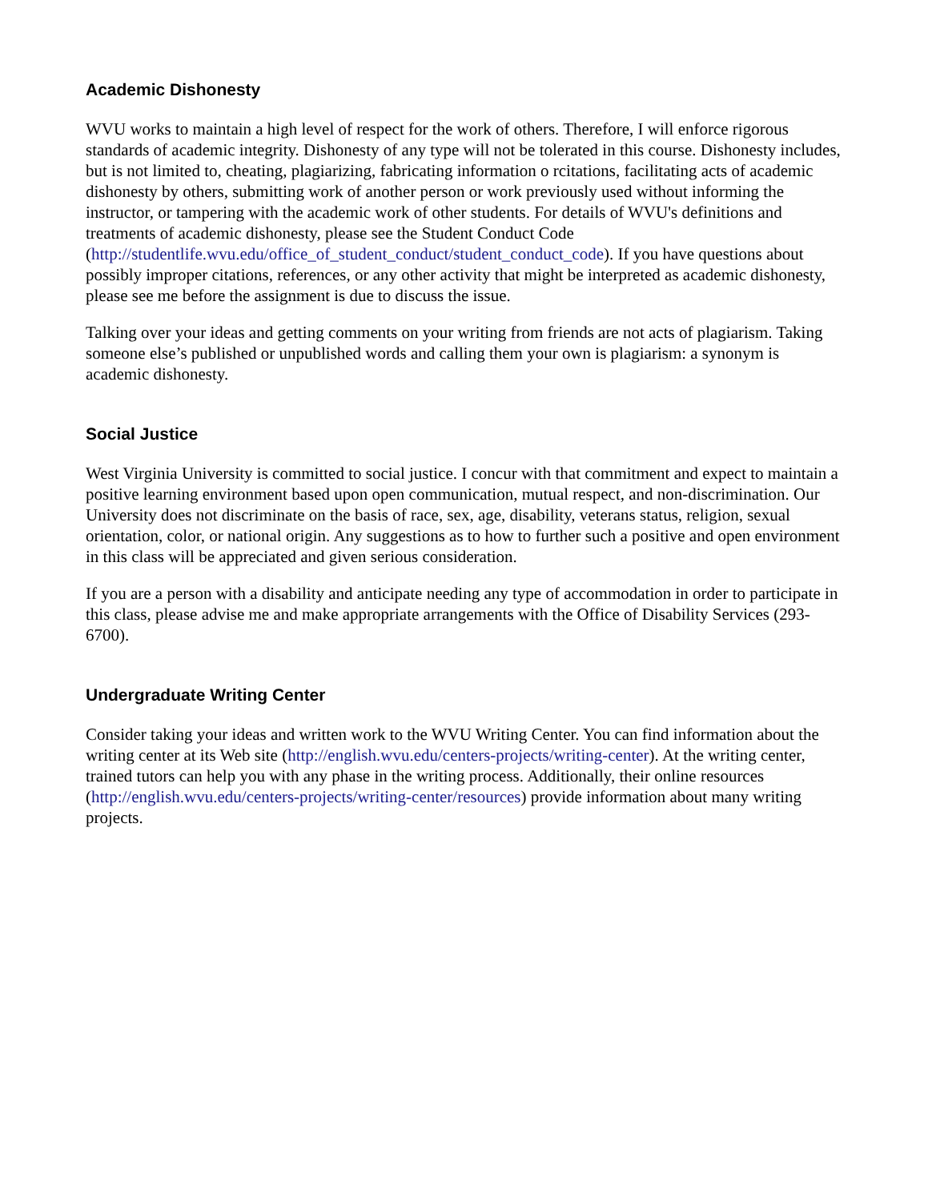Academic Dishonesty
WVU works to maintain a high level of respect for the work of others. Therefore, I will enforce rigorous standards of academic integrity. Dishonesty of any type will not be tolerated in this course. Dishonesty includes, but is not limited to, cheating, plagiarizing, fabricating information o rcitations, facilitating acts of academic dishonesty by others, submitting work of another person or work previously used without informing the instructor, or tampering with the academic work of other students. For details of WVU's definitions and treatments of academic dishonesty, please see the Student Conduct Code (http://studentlife.wvu.edu/office_of_student_conduct/student_conduct_code). If you have questions about possibly improper citations, references, or any other activity that might be interpreted as academic dishonesty, please see me before the assignment is due to discuss the issue.
Talking over your ideas and getting comments on your writing from friends are not acts of plagiarism. Taking someone else’s published or unpublished words and calling them your own is plagiarism: a synonym is academic dishonesty.
Social Justice
West Virginia University is committed to social justice. I concur with that commitment and expect to maintain a positive learning environment based upon open communication, mutual respect, and non-discrimination. Our University does not discriminate on the basis of race, sex, age, disability, veterans status, religion, sexual orientation, color, or national origin. Any suggestions as to how to further such a positive and open environment in this class will be appreciated and given serious consideration.
If you are a person with a disability and anticipate needing any type of accommodation in order to participate in this class, please advise me and make appropriate arrangements with the Office of Disability Services (293-6700).
Undergraduate Writing Center
Consider taking your ideas and written work to the WVU Writing Center. You can find information about the writing center at its Web site (http://english.wvu.edu/centers-projects/writing-center). At the writing center, trained tutors can help you with any phase in the writing process. Additionally, their online resources (http://english.wvu.edu/centers-projects/writing-center/resources) provide information about many writing projects.